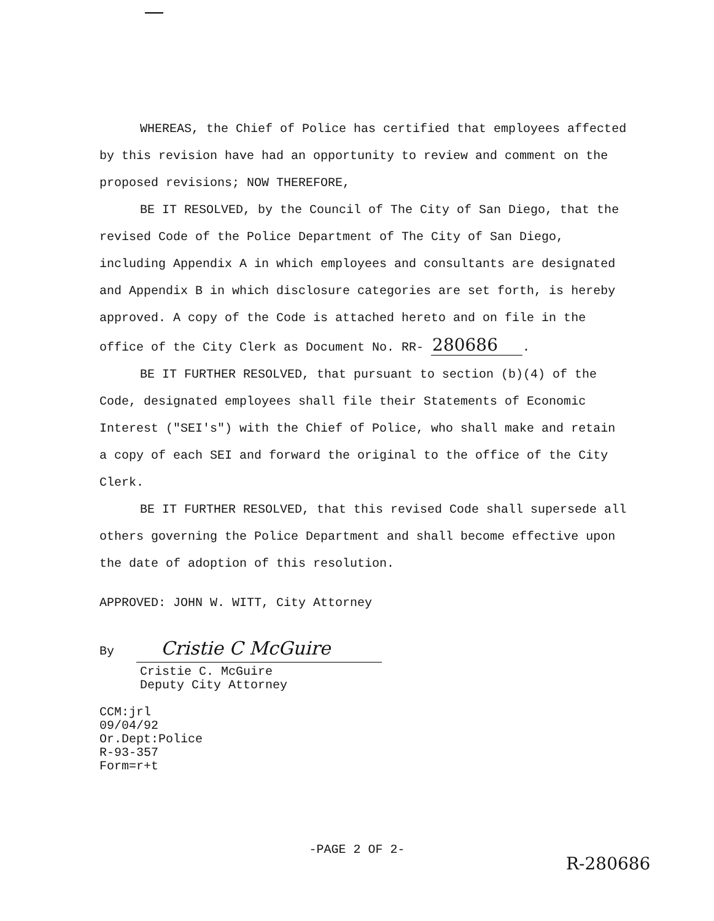WHEREAS, the Chief of Police has certified that employees affected by this revision have had an opportunity to review and comment on the proposed revisions; NOW THEREFORE,
BE IT RESOLVED, by the Council of The City of San Diego, that the revised Code of the Police Department of The City of San Diego, including Appendix A in which employees and consultants are designated and Appendix B in which disclosure categories are set forth, is hereby approved. A copy of the Code is attached hereto and on file in the office of the City Clerk as Document No. RR- 280686.
BE IT FURTHER RESOLVED, that pursuant to section (b)(4) of the Code, designated employees shall file their Statements of Economic Interest ("SEI's") with the Chief of Police, who shall make and retain a copy of each SEI and forward the original to the office of the City Clerk.
BE IT FURTHER RESOLVED, that this revised Code shall supersede all others governing the Police Department and shall become effective upon the date of adoption of this resolution.
APPROVED: JOHN W. WITT, City Attorney
By Cristie C McGuire
Cristie C. McGuire
Deputy City Attorney
CCM:jrl
09/04/92
Or.Dept:Police
R-93-357
Form=r+t
-PAGE 2 OF 2-
R-280686